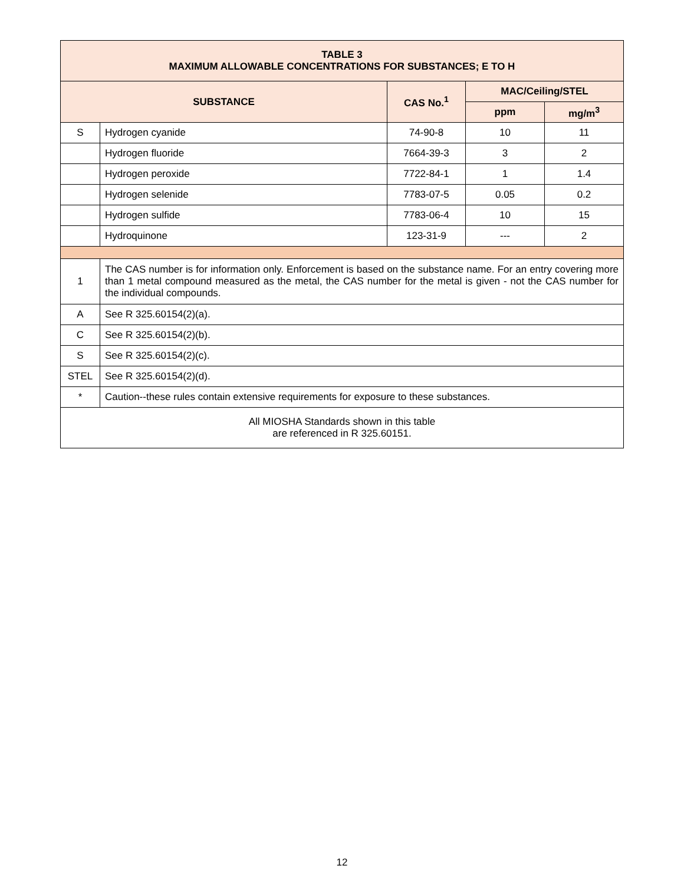| TABLE 3 MAXIMUM ALLOWABLE CONCENTRATIONS FOR SUBSTANCES; E TO H | | | | |
| --- | --- | --- | --- | --- |
| SUBSTANCE | | CAS No.<sup>1</sup> | MAC/Ceiling/STEL | |
| | | | ppm | mg/m<sup>3</sup> |
| S | Hydrogen cyanide | 74-90-8 | 10 | 11 |
| | Hydrogen fluoride | 7664-39-3 | 3 | 2 |
| | Hydrogen peroxide | 7722-84-1 | 1 | 1.4 |
| | Hydrogen selenide | 7783-07-5 | 0.05 | 0.2 |
| | Hydrogen sulfide | 7783-06-4 | 10 | 15 |
| | Hydroquinone | 123-31-9 | --- | 2 |
| 1 | The CAS number is for information only. Enforcement is based on the substance name. For an entry covering more than 1 metal compound measured as the metal, the CAS number for the metal is given - not the CAS number for the individual compounds. | | | |
| A | See R 325.60154(2)(a). | | | |
| C | See R 325.60154(2)(b). | | | |
| S | See R 325.60154(2)(c). | | | |
| STEL | See R 325.60154(2)(d). | | | |
| * | Caution--these rules contain extensive requirements for exposure to these substances. | | | |
| All MIOSHA Standards shown in this table are referenced in R 325.60151. | | | | |
12